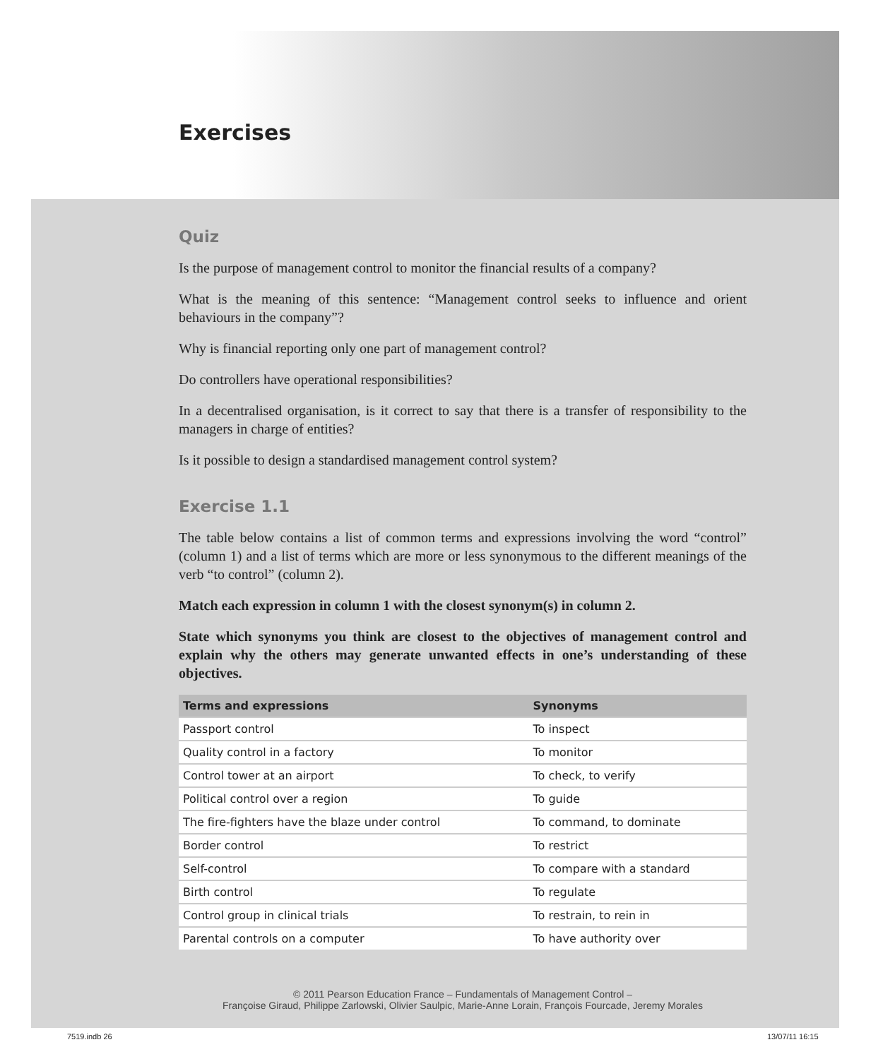Exercises
Quiz
Is the purpose of management control to monitor the financial results of a company?
What is the meaning of this sentence: “Management control seeks to influence and orient behaviours in the company”?
Why is financial reporting only one part of management control?
Do controllers have operational responsibilities?
In a decentralised organisation, is it correct to say that there is a transfer of responsibility to the managers in charge of entities?
Is it possible to design a standardised management control system?
Exercise 1.1
The table below contains a list of common terms and expressions involving the word “control” (column 1) and a list of terms which are more or less synonymous to the different meanings of the verb “to control” (column 2).
Match each expression in column 1 with the closest synonym(s) in column 2.
State which synonyms you think are closest to the objectives of management control and explain why the others may generate unwanted effects in one’s understanding of these objectives.
| Terms and expressions | Synonyms |
| --- | --- |
| Passport control | To inspect |
| Quality control in a factory | To monitor |
| Control tower at an airport | To check, to verify |
| Political control over a region | To guide |
| The fire-fighters have the blaze under control | To command, to dominate |
| Border control | To restrict |
| Self-control | To compare with a standard |
| Birth control | To regulate |
| Control group in clinical trials | To restrain, to rein in |
| Parental controls on a computer | To have authority over |
© 2011 Pearson Education France – Fundamentals of Management Control –
Françoise Giraud, Philippe Zarlowski, Olivier Saulpic, Marie-Anne Lorain, François Fourcade, Jeremy Morales
7519.indb 26 13/07/11 16:15